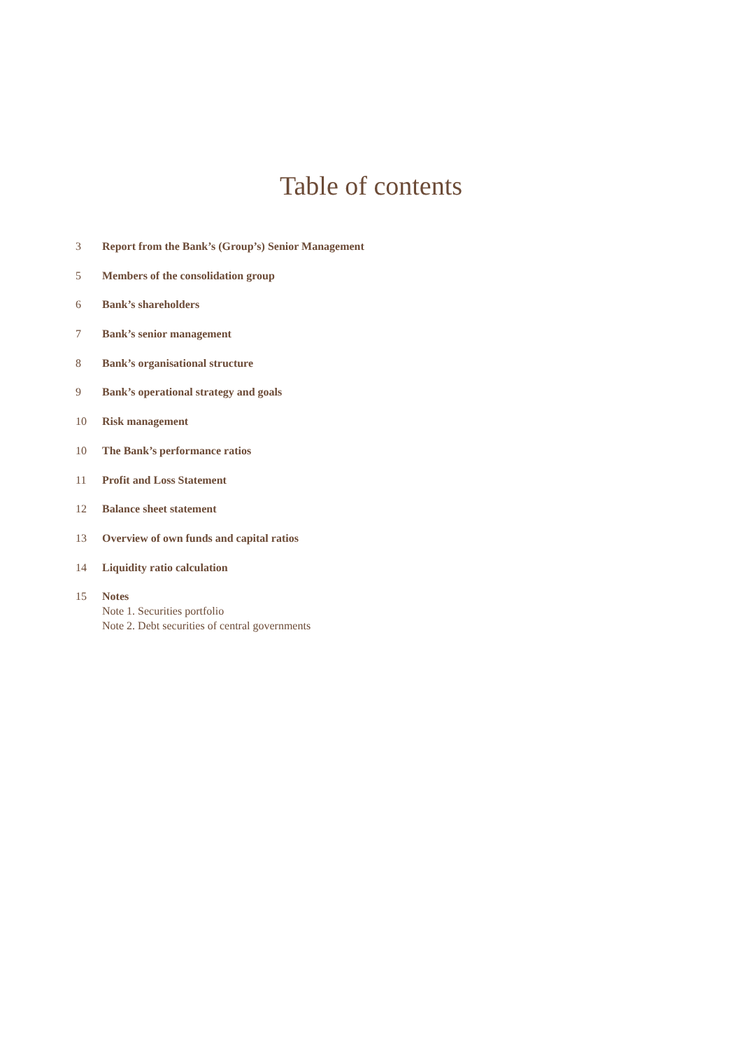Table of contents
3 Report from the Bank’s (Group’s) Senior Management
5 Members of the consolidation group
6 Bank’s shareholders
7 Bank’s senior management
8 Bank’s organisational structure
9 Bank’s operational strategy and goals
10 Risk management
10 The Bank’s performance ratios
11 Profit and Loss Statement
12 Balance sheet statement
13 Overview of own funds and capital ratios
14 Liquidity ratio calculation
15 Notes
Note 1. Securities portfolio
Note 2. Debt securities of central governments